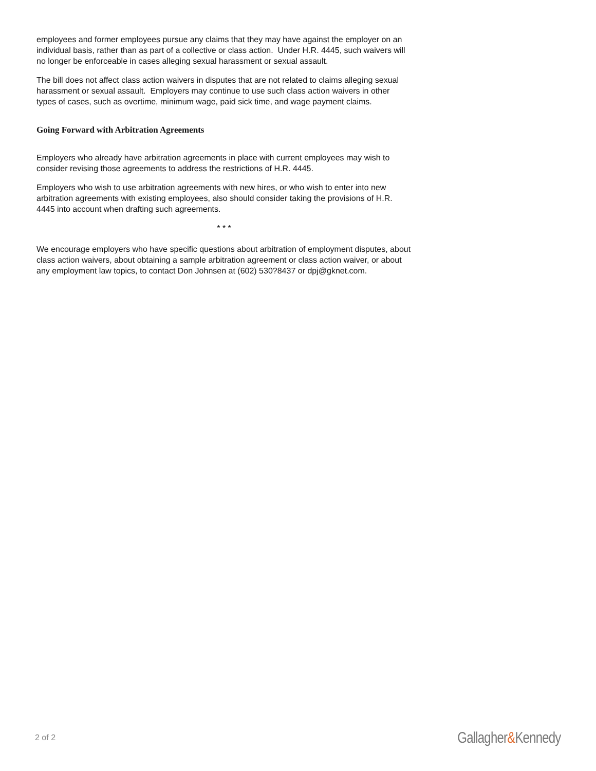employees and former employees pursue any claims that they may have against the employer on an individual basis, rather than as part of a collective or class action. Under H.R. 4445, such waivers will no longer be enforceable in cases alleging sexual harassment or sexual assault.
The bill does not affect class action waivers in disputes that are not related to claims alleging sexual harassment or sexual assault. Employers may continue to use such class action waivers in other types of cases, such as overtime, minimum wage, paid sick time, and wage payment claims.
Going Forward with Arbitration Agreements
Employers who already have arbitration agreements in place with current employees may wish to consider revising those agreements to address the restrictions of H.R. 4445.
Employers who wish to use arbitration agreements with new hires, or who wish to enter into new arbitration agreements with existing employees, also should consider taking the provisions of H.R. 4445 into account when drafting such agreements.
* * *
We encourage employers who have specific questions about arbitration of employment disputes, about class action waivers, about obtaining a sample arbitration agreement or class action waiver, or about any employment law topics, to contact Don Johnsen at (602) 530?8437 or dpj@gknet.com.
2 of 2
Gallagher&Kennedy